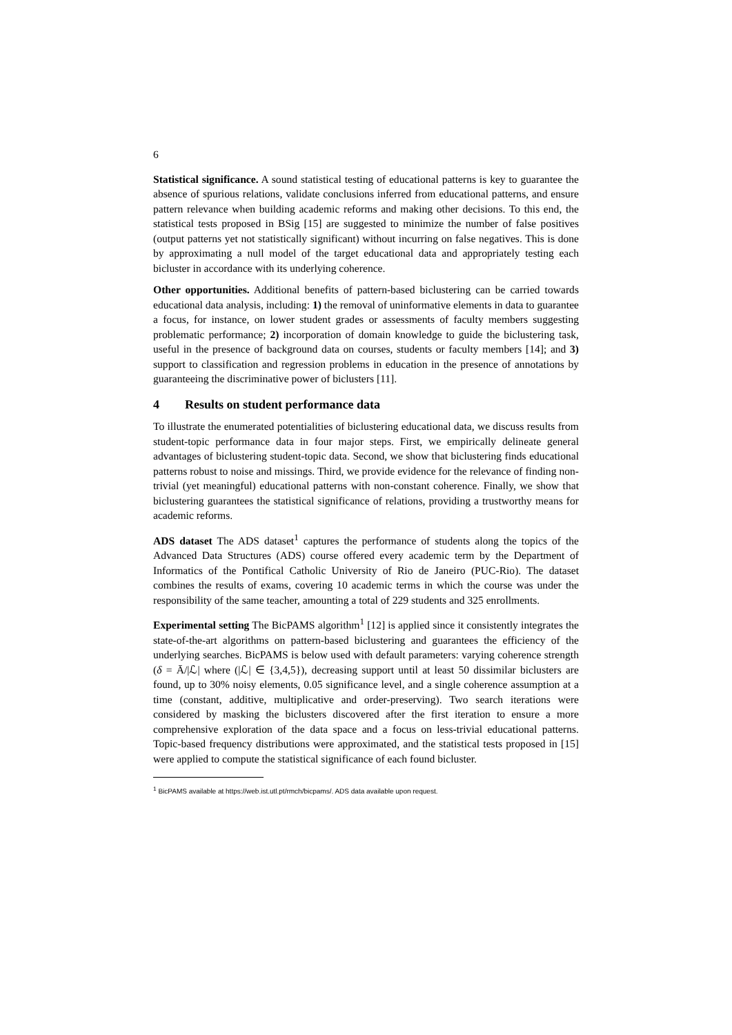6
Statistical significance. A sound statistical testing of educational patterns is key to guarantee the absence of spurious relations, validate conclusions inferred from educational patterns, and ensure pattern relevance when building academic reforms and making other decisions. To this end, the statistical tests proposed in BSig [15] are suggested to minimize the number of false positives (output patterns yet not statistically significant) without incurring on false negatives. This is done by approximating a null model of the target educational data and appropriately testing each bicluster in accordance with its underlying coherence.
Other opportunities. Additional benefits of pattern-based biclustering can be carried towards educational data analysis, including: 1) the removal of uninformative elements in data to guarantee a focus, for instance, on lower student grades or assessments of faculty members suggesting problematic performance; 2) incorporation of domain knowledge to guide the biclustering task, useful in the presence of background data on courses, students or faculty members [14]; and 3) support to classification and regression problems in education in the presence of annotations by guaranteeing the discriminative power of biclusters [11].
4 Results on student performance data
To illustrate the enumerated potentialities of biclustering educational data, we discuss results from student-topic performance data in four major steps. First, we empirically delineate general advantages of biclustering student-topic data. Second, we show that biclustering finds educational patterns robust to noise and missings. Third, we provide evidence for the relevance of finding non-trivial (yet meaningful) educational patterns with non-constant coherence. Finally, we show that biclustering guarantees the statistical significance of relations, providing a trustworthy means for academic reforms.
ADS dataset The ADS dataset<sup>1</sup> captures the performance of students along the topics of the Advanced Data Structures (ADS) course offered every academic term by the Department of Informatics of the Pontifical Catholic University of Rio de Janeiro (PUC-Rio). The dataset combines the results of exams, covering 10 academic terms in which the course was under the responsibility of the same teacher, amounting a total of 229 students and 325 enrollments.
Experimental setting The BicPAMS algorithm<sup>1</sup> [12] is applied since it consistently integrates the state-of-the-art algorithms on pattern-based biclustering and guarantees the efficiency of the underlying searches. BicPAMS is below used with default parameters: varying coherence strength (δ = Ā/|ℒ| where (|ℒ| ∈ {3,4,5}), decreasing support until at least 50 dissimilar biclusters are found, up to 30% noisy elements, 0.05 significance level, and a single coherence assumption at a time (constant, additive, multiplicative and order-preserving). Two search iterations were considered by masking the biclusters discovered after the first iteration to ensure a more comprehensive exploration of the data space and a focus on less-trivial educational patterns. Topic-based frequency distributions were approximated, and the statistical tests proposed in [15] were applied to compute the statistical significance of each found bicluster.
<sup>1</sup> BicPAMS available at https://web.ist.utl.pt/rmch/bicpams/. ADS data available upon request.